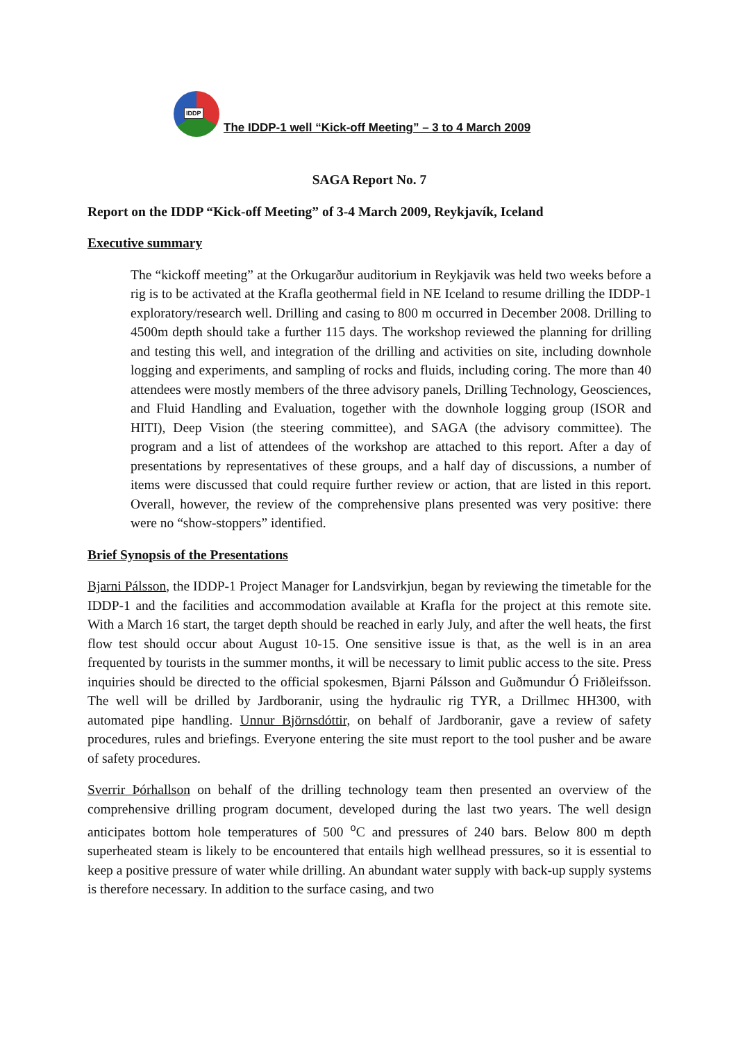IDDP
The IDDP-1 well “Kick-off Meeting” – 3 to 4 March 2009
SAGA Report No. 7
Report on the IDDP “Kick-off Meeting” of 3-4 March 2009, Reykjavík, Iceland
Executive summary
The “kickoff meeting” at the Orkugarður auditorium in Reykjavik was held two weeks before a rig is to be activated at the Krafla geothermal field in NE Iceland to resume drilling the IDDP-1 exploratory/research well. Drilling and casing to 800 m occurred in December 2008. Drilling to 4500m depth should take a further 115 days. The workshop reviewed the planning for drilling and testing this well, and integration of the drilling and activities on site, including downhole logging and experiments, and sampling of rocks and fluids, including coring. The more than 40 attendees were mostly members of the three advisory panels, Drilling Technology, Geosciences, and Fluid Handling and Evaluation, together with the downhole logging group (ISOR and HITI), Deep Vision (the steering committee), and SAGA (the advisory committee). The program and a list of attendees of the workshop are attached to this report. After a day of presentations by representatives of these groups, and a half day of discussions, a number of items were discussed that could require further review or action, that are listed in this report. Overall, however, the review of the comprehensive plans presented was very positive: there were no “show-stoppers” identified.
Brief Synopsis of the Presentations
Bjarni Pálsson, the IDDP-1 Project Manager for Landsvirkjun, began by reviewing the timetable for the IDDP-1 and the facilities and accommodation available at Krafla for the project at this remote site. With a March 16 start, the target depth should be reached in early July, and after the well heats, the first flow test should occur about August 10-15. One sensitive issue is that, as the well is in an area frequented by tourists in the summer months, it will be necessary to limit public access to the site. Press inquiries should be directed to the official spokesmen, Bjarni Pálsson and Guðmundur Ó Friðleifsson. The well will be drilled by Jardboranir, using the hydraulic rig TYR, a Drillmec HH300, with automated pipe handling. Unnur Björnsdóttir, on behalf of Jardboranir, gave a review of safety procedures, rules and briefings. Everyone entering the site must report to the tool pusher and be aware of safety procedures.
Sverrir Þórhallson on behalf of the drilling technology team then presented an overview of the comprehensive drilling program document, developed during the last two years. The well design anticipates bottom hole temperatures of 500 <sup>o</sup>C and pressures of 240 bars. Below 800 m depth superheated steam is likely to be encountered that entails high wellhead pressures, so it is essential to keep a positive pressure of water while drilling. An abundant water supply with back-up supply systems is therefore necessary. In addition to the surface casing, and two